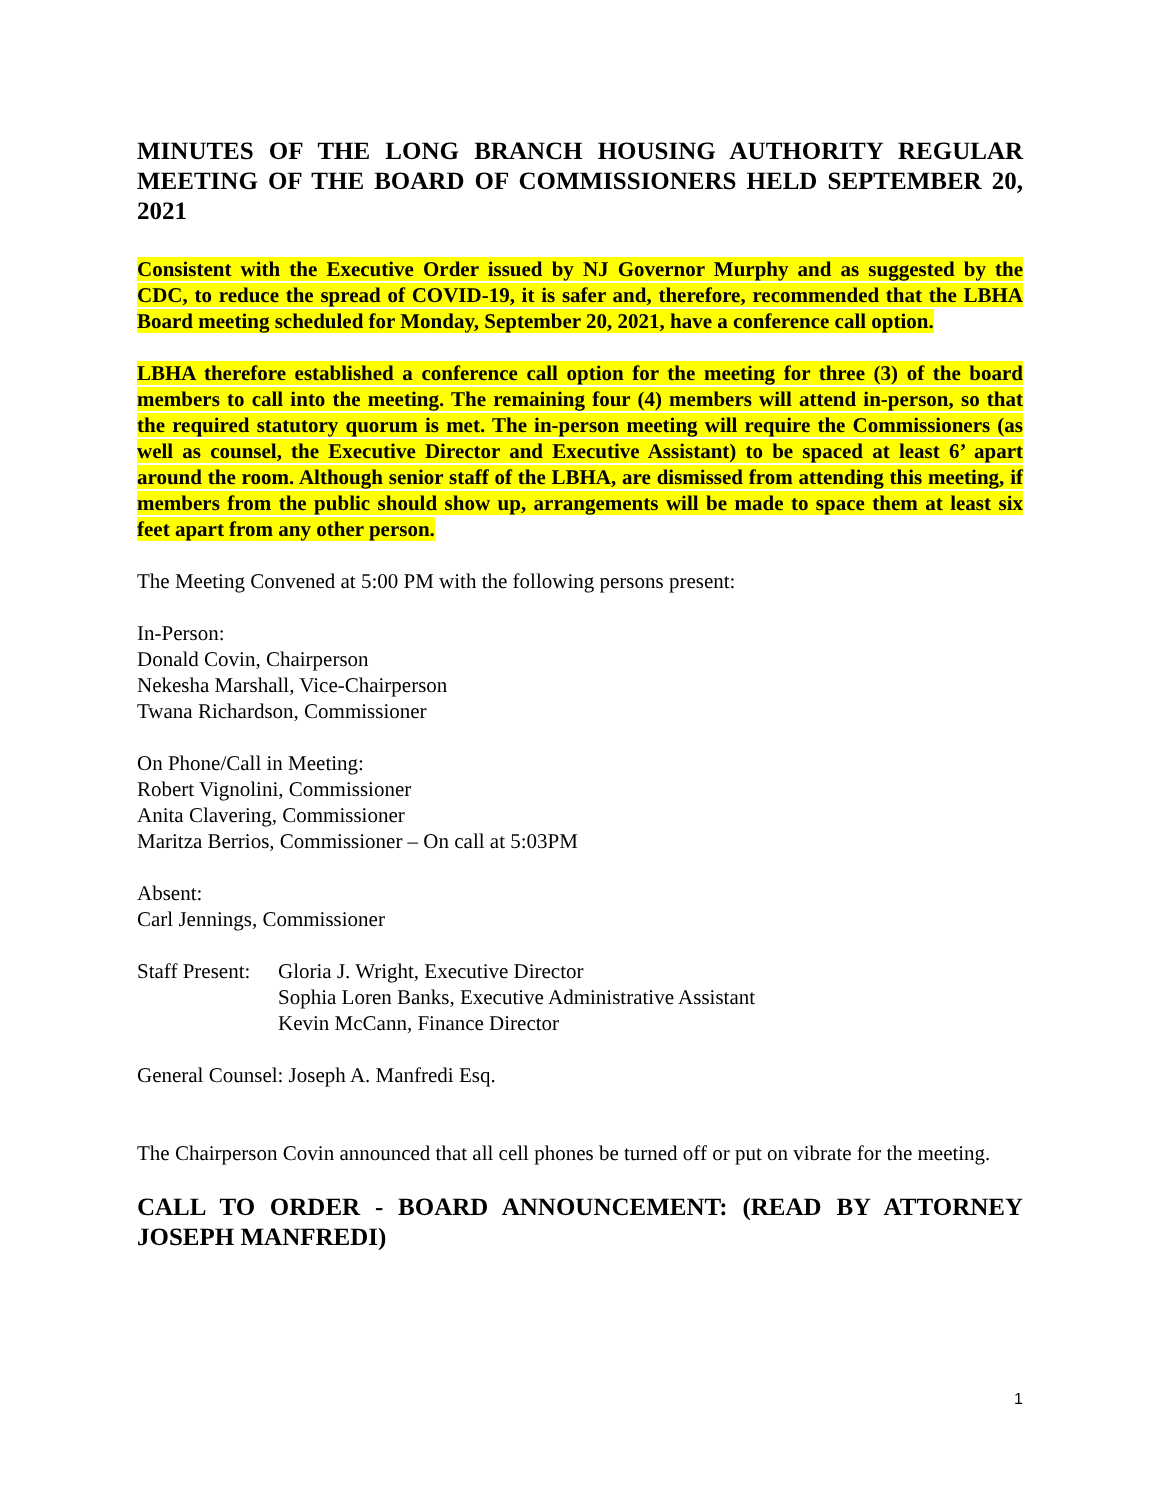MINUTES OF THE LONG BRANCH HOUSING AUTHORITY REGULAR MEETING OF THE BOARD OF COMMISSIONERS HELD SEPTEMBER 20, 2021
Consistent with the Executive Order issued by NJ Governor Murphy and as suggested by the CDC, to reduce the spread of COVID-19, it is safer and, therefore, recommended that the LBHA Board meeting scheduled for Monday, September 20, 2021, have a conference call option.
LBHA therefore established a conference call option for the meeting for three (3) of the board members to call into the meeting. The remaining four (4) members will attend in-person, so that the required statutory quorum is met. The in-person meeting will require the Commissioners (as well as counsel, the Executive Director and Executive Assistant) to be spaced at least 6’ apart around the room. Although senior staff of the LBHA, are dismissed from attending this meeting, if members from the public should show up, arrangements will be made to space them at least six feet apart from any other person.
The Meeting Convened at 5:00 PM with the following persons present:
In-Person:
Donald Covin, Chairperson
Nekesha Marshall, Vice-Chairperson
Twana Richardson, Commissioner
On Phone/Call in Meeting:
Robert Vignolini, Commissioner
Anita Clavering, Commissioner
Maritza Berrios, Commissioner – On call at 5:03PM
Absent:
Carl Jennings, Commissioner
Staff Present:
Gloria J. Wright, Executive Director
Sophia Loren Banks, Executive Administrative Assistant
Kevin McCann, Finance Director
General Counsel: Joseph A. Manfredi Esq.
The Chairperson Covin announced that all cell phones be turned off or put on vibrate for the meeting.
CALL TO ORDER - BOARD ANNOUNCEMENT: (READ BY ATTORNEY JOSEPH MANFREDI)
1